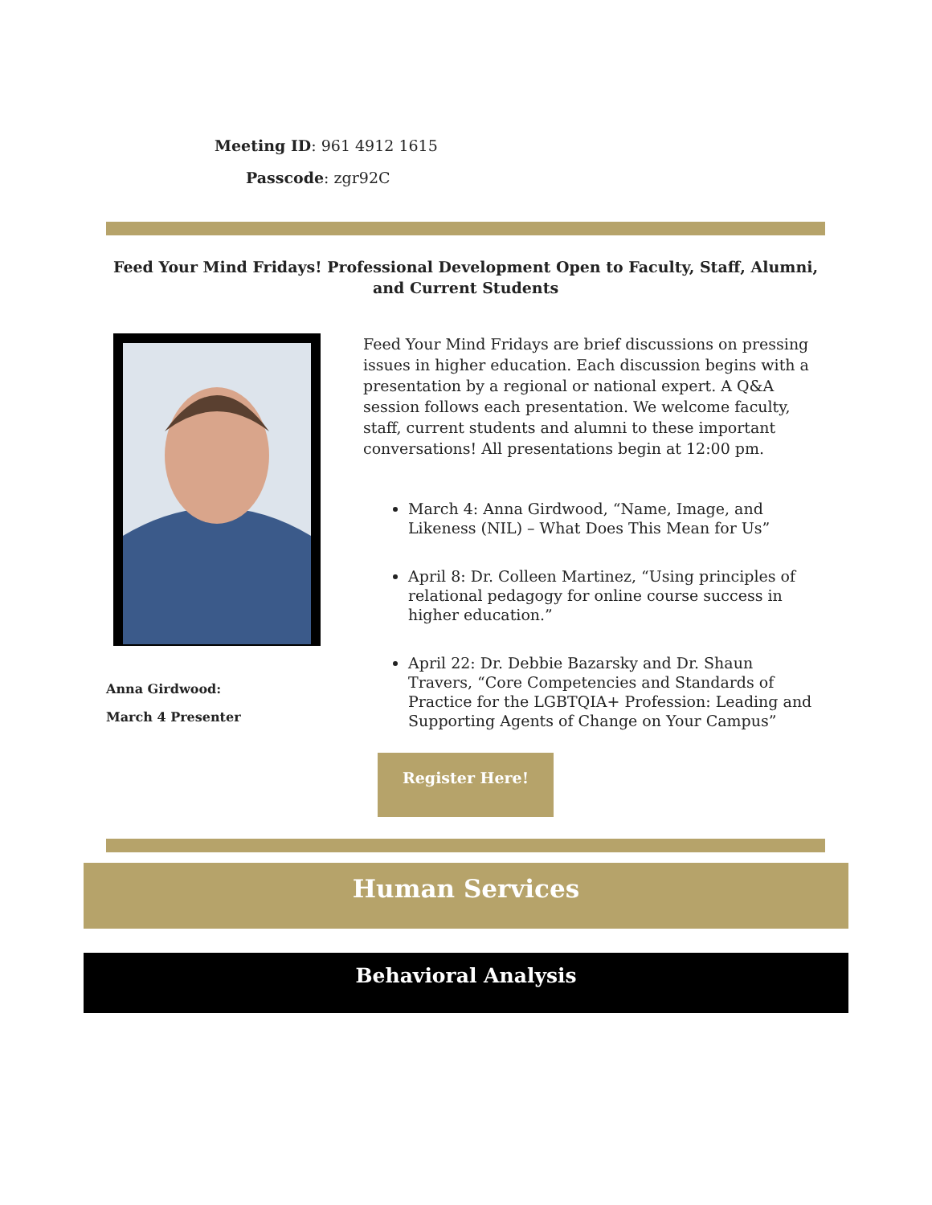Meeting ID: 961 4912 1615
Passcode: zgr92C
Feed Your Mind Fridays! Professional Development Open to Faculty, Staff, Alumni, and Current Students
Anna Girdwood:
March 4 Presenter
Feed Your Mind Fridays are brief discussions on pressing issues in higher education. Each discussion begins with a presentation by a regional or national expert. A Q&A session follows each presentation. We welcome faculty, staff, current students and alumni to these important conversations! All presentations begin at 12:00 pm.
March 4: Anna Girdwood, “Name, Image, and Likeness (NIL) – What Does This Mean for Us”
April 8: Dr. Colleen Martinez, “Using principles of relational pedagogy for online course success in higher education.”
April 22: Dr. Debbie Bazarsky and Dr. Shaun Travers, “Core Competencies and Standards of Practice for the LGBTQIA+ Profession: Leading and Supporting Agents of Change on Your Campus”
Register Here!
Human Services
Behavioral Analysis